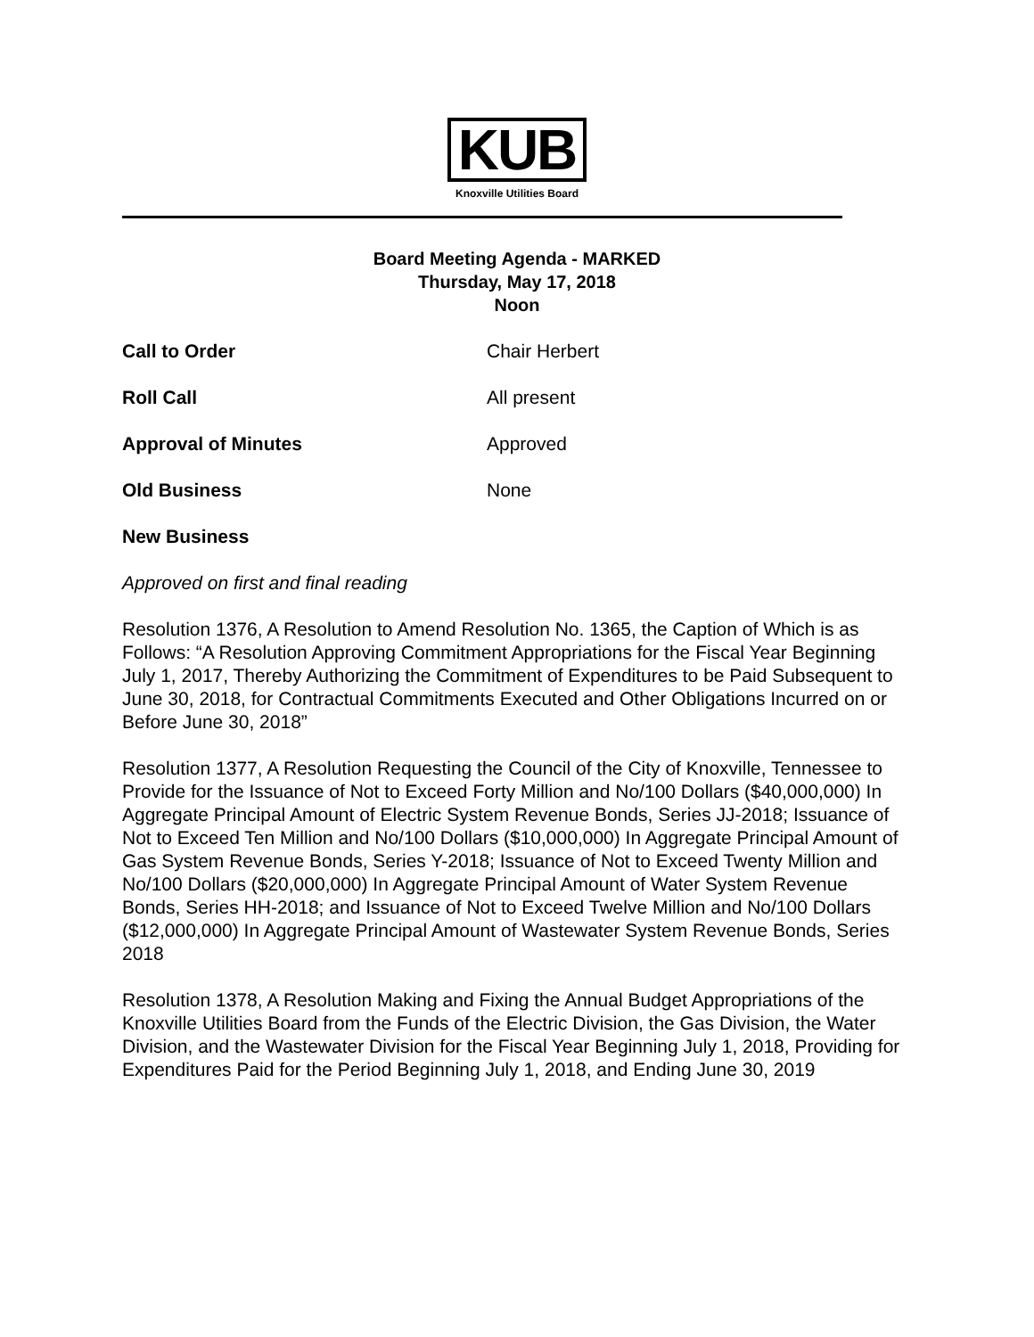KUB
Knoxville Utilities Board
Board Meeting Agenda - MARKED
Thursday, May 17, 2018
Noon
Call to Order Chair Herbert
Roll Call All present
Approval of Minutes Approved
Old Business None
New Business
Approved on first and final reading
Resolution 1376, A Resolution to Amend Resolution No. 1365, the Caption of Which is as Follows: “A Resolution Approving Commitment Appropriations for the Fiscal Year Beginning July 1, 2017, Thereby Authorizing the Commitment of Expenditures to be Paid Subsequent to June 30, 2018, for Contractual Commitments Executed and Other Obligations Incurred on or Before June 30, 2018”
Resolution 1377, A Resolution Requesting the Council of the City of Knoxville, Tennessee to Provide for the Issuance of Not to Exceed Forty Million and No/100 Dollars ($40,000,000) In Aggregate Principal Amount of Electric System Revenue Bonds, Series JJ-2018; Issuance of Not to Exceed Ten Million and No/100 Dollars ($10,000,000) In Aggregate Principal Amount of Gas System Revenue Bonds, Series Y-2018; Issuance of Not to Exceed Twenty Million and No/100 Dollars ($20,000,000) In Aggregate Principal Amount of Water System Revenue Bonds, Series HH-2018; and Issuance of Not to Exceed Twelve Million and No/100 Dollars ($12,000,000) In Aggregate Principal Amount of Wastewater System Revenue Bonds, Series 2018
Resolution 1378, A Resolution Making and Fixing the Annual Budget Appropriations of the Knoxville Utilities Board from the Funds of the Electric Division, the Gas Division, the Water Division, and the Wastewater Division for the Fiscal Year Beginning July 1, 2018, Providing for Expenditures Paid for the Period Beginning July 1, 2018, and Ending June 30, 2019